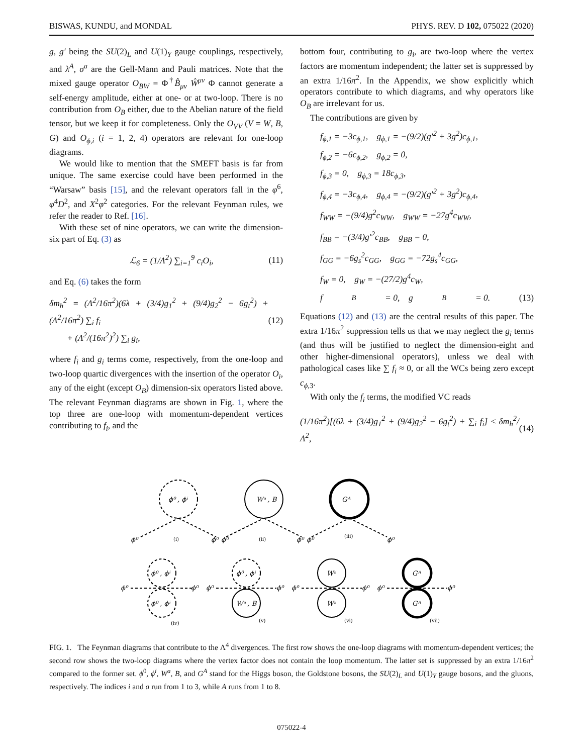BISWAS, KUNDU, and MONDAL PHYS. REV. D 102, 075022 (2020)
g, g′ being the SU(2)<sub>L</sub> and U(1)<sub>Y</sub> gauge couplings, respectively, and λ<sup>A</sup>, σ<sup>a</sup> are the Gell-Mann and Pauli matrices. Note that the mixed gauge operator O<sub>BW</sub> = Φ<sup>†</sup>B̂<sub>μν</sub> Ŵ<sup>μν</sup> Φ cannot generate a self-energy amplitude, either at one- or at two-loop. There is no contribution from O<sub>B</sub> either, due to the Abelian nature of the field tensor, but we keep it for completeness. Only the O<sub>VV</sub> (V = W, B, G) and O<sub>ϕ,i</sub> (i = 1, 2, 4) operators are relevant for one-loop diagrams.
We would like to mention that the SMEFT basis is far from unique. The same exercise could have been performed in the “Warsaw” basis [15], and the relevant operators fall in the φ<sup>6</sup>, φ<sup>4</sup>D<sup>2</sup>, and X<sup>2</sup>φ<sup>2</sup> categories. For the relevant Feynman rules, we refer the reader to Ref. [16].
With these set of nine operators, we can write the dimension-six part of Eq. (3) as
ℒ<sub>6</sub> = (1/Λ<sup>2</sup>) ∑<sub>i=1</sub><sup>9</sup> c<sub>i</sub>O<sub>i</sub>, (11)
and Eq. (6) takes the form
δm<sub>h</sub><sup>2</sup> = (Λ<sup>2</sup>/16π<sup>2</sup>)(6λ + (3/4)g<sub>1</sub><sup>2</sup> + (9/4)g<sub>2</sub><sup>2</sup> − 6g<sub>t</sub><sup>2</sup>) + (Λ<sup>2</sup>/16π<sup>2</sup>) ∑<sub>i</sub> f<sub>i</sub>
+ (Λ<sup>2</sup>/(16π<sup>2</sup>)<sup>2</sup>) ∑<sub>i</sub> g<sub>i</sub>, (12)
where f<sub>i</sub> and g<sub>i</sub> terms come, respectively, from the one-loop and two-loop quartic divergences with the insertion of the operator O<sub>i</sub>, any of the eight (except O<sub>B</sub>) dimension-six operators listed above. The relevant Feynman diagrams are shown in Fig. 1, where the top three are one-loop with momentum-dependent vertices contributing to f<sub>i</sub>, and the
bottom four, contributing to g<sub>i</sub>, are two-loop where the vertex factors are momentum independent; the latter set is suppressed by an extra 1/16π<sup>2</sup>. In the Appendix, we show explicitly which operators contribute to which diagrams, and why operators like O<sub>B</sub> are irrelevant for us.
The contributions are given by
f<sub>ϕ,1</sub> = −3c<sub>ϕ,1</sub>, g<sub>ϕ,1</sub> = −(9/2)(g′<sup>2</sup> + 3g<sup>2</sup>)c<sub>ϕ,1</sub>,
f<sub>ϕ,2</sub> = −6c<sub>ϕ,2</sub>, g<sub>ϕ,2</sub> = 0,
f<sub>ϕ,3</sub> = 0, g<sub>ϕ,3</sub> = 18c<sub>ϕ,3</sub>,
f<sub>ϕ,4</sub> = −3c<sub>ϕ,4</sub>, g<sub>ϕ,4</sub> = −(9/2)(g′<sup>2</sup> + 3g<sup>2</sup>)c<sub>ϕ,4</sub>,
f<sub>WW</sub> = −(9/4)g<sup>2</sup>c<sub>WW</sub>, g<sub>WW</sub> = −27g<sup>4</sup>c<sub>WW</sub>,
f<sub>BB</sub> = −(3/4)g′<sup>2</sup>c<sub>BB</sub>, g<sub>BB</sub> = 0,
f<sub>GG</sub> = −6g<sub>s</sub><sup>2</sup>c<sub>GG</sub>, g<sub>GG</sub> = −72g<sub>s</sub><sup>4</sup>c<sub>GG</sub>,
f<sub>W</sub> = 0, g<sub>W</sub> = −(27/2)g<sup>4</sup>c<sub>W</sub>,
f<sub>B</sub> = 0, g<sub>B</sub> = 0. (13)
Equations (12) and (13) are the central results of this paper. The extra 1/16π<sup>2</sup> suppression tells us that we may neglect the g<sub>i</sub> terms (and thus will be justified to neglect the dimension-eight and other higher-dimensional operators), unless we deal with pathological cases like ∑ f<sub>i</sub> ≈ 0, or all the WCs being zero except c<sub>ϕ,3</sub>.
With only the f<sub>i</sub> terms, the modified VC reads
(1/16π<sup>2</sup>)[(6λ + (3/4)g<sub>1</sub><sup>2</sup> + (9/4)g<sub>2</sub><sup>2</sup> − 6g<sub>t</sub><sup>2</sup>) + ∑<sub>i</sub> f<sub>i</sub>] ≤ δm<sub>h</sub><sup>2</sup>/Λ<sup>2</sup>, (14)
ϕ⁰ , ϕⁱ
Wᵃ , B
Gᴬ
ϕ⁰
ϕ⁰
ϕ⁰
ϕ⁰
ϕ⁰
ϕ⁰
(i)
(ii)
(iii)
ϕ⁰ , ϕⁱ
ϕ⁰ , ϕⁱ
ϕ⁰ , ϕⁱ
Wᵃ , B
Wᵃ
Wᵃ
Gᴬ
Gᴬ
ϕ⁰
ϕ⁰
ϕ⁰
ϕ⁰
ϕ⁰
ϕ⁰
ϕ⁰
ϕ⁰
(iv)
(v)
(vi)
(vii)
FIG. 1. The Feynman diagrams that contribute to the Λ<sup>4</sup> divergences. The first row shows the one-loop diagrams with momentum-dependent vertices; the second row shows the two-loop diagrams where the vertex factor does not contain the loop momentum. The latter set is suppressed by an extra 1/16π<sup>2</sup> compared to the former set. ϕ<sup>0</sup>, ϕ<sup>i</sup>, W<sup>a</sup>, B, and G<sup>A</sup> stand for the Higgs boson, the Goldstone bosons, the SU(2)<sub>L</sub> and U(1)<sub>Y</sub> gauge bosons, and the gluons, respectively. The indices i and a run from 1 to 3, while A runs from 1 to 8.
075022-4